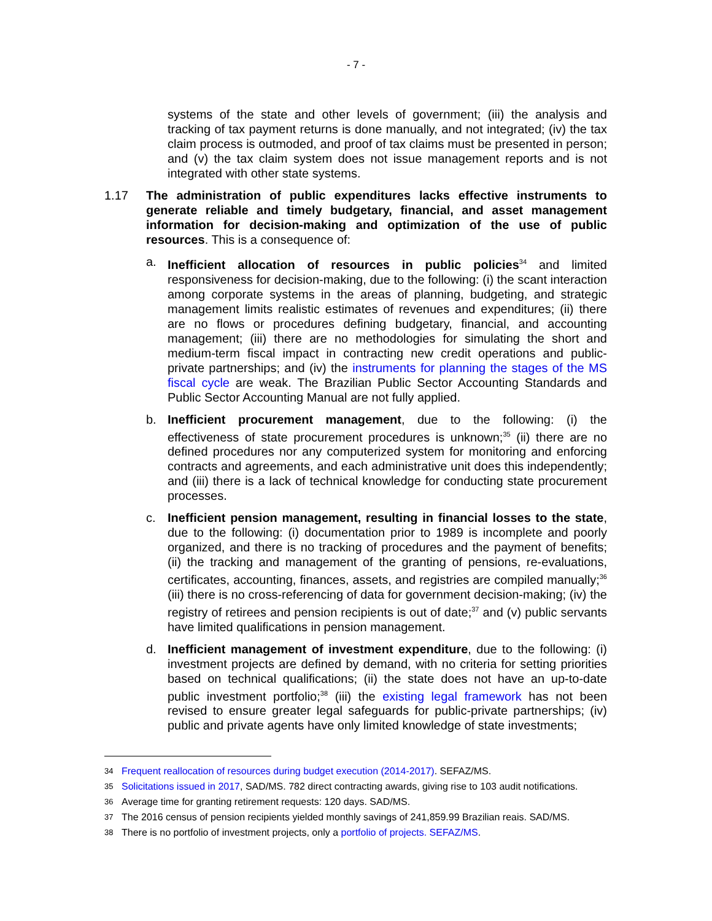- 7 -
systems of the state and other levels of government; (iii) the analysis and tracking of tax payment returns is done manually, and not integrated; (iv) the tax claim process is outmoded, and proof of tax claims must be presented in person; and (v) the tax claim system does not issue management reports and is not integrated with other state systems.
1.17 The administration of public expenditures lacks effective instruments to generate reliable and timely budgetary, financial, and asset management information for decision-making and optimization of the use of public resources. This is a consequence of:
a. Inefficient allocation of resources in public policies<sup>34</sup> and limited responsiveness for decision-making, due to the following: (i) the scant interaction among corporate systems in the areas of planning, budgeting, and strategic management limits realistic estimates of revenues and expenditures; (ii) there are no flows or procedures defining budgetary, financial, and accounting management; (iii) there are no methodologies for simulating the short and medium-term fiscal impact in contracting new credit operations and public-private partnerships; and (iv) the instruments for planning the stages of the MS fiscal cycle are weak. The Brazilian Public Sector Accounting Standards and Public Sector Accounting Manual are not fully applied.
b. Inefficient procurement management, due to the following: (i) the effectiveness of state procurement procedures is unknown;<sup>35</sup> (ii) there are no defined procedures nor any computerized system for monitoring and enforcing contracts and agreements, and each administrative unit does this independently; and (iii) there is a lack of technical knowledge for conducting state procurement processes.
c. Inefficient pension management, resulting in financial losses to the state, due to the following: (i) documentation prior to 1989 is incomplete and poorly organized, and there is no tracking of procedures and the payment of benefits; (ii) the tracking and management of the granting of pensions, re-evaluations, certificates, accounting, finances, assets, and registries are compiled manually;<sup>36</sup> (iii) there is no cross-referencing of data for government decision-making; (iv) the registry of retirees and pension recipients is out of date;<sup>37</sup> and (v) public servants have limited qualifications in pension management.
d. Inefficient management of investment expenditure, due to the following: (i) investment projects are defined by demand, with no criteria for setting priorities based on technical qualifications; (ii) the state does not have an up-to-date public investment portfolio;<sup>38</sup> (iii) the existing legal framework has not been revised to ensure greater legal safeguards for public-private partnerships; (iv) public and private agents have only limited knowledge of state investments;
34
Frequent reallocation of resources during budget execution (2014-2017). SEFAZ/MS.
35
Solicitations issued in 2017, SAD/MS. 782 direct contracting awards, giving rise to 103 audit notifications.
36
Average time for granting retirement requests: 120 days. SAD/MS.
37
The 2016 census of pension recipients yielded monthly savings of 241,859.99 Brazilian reais. SAD/MS.
38
There is no portfolio of investment projects, only a portfolio of projects. SEFAZ/MS.